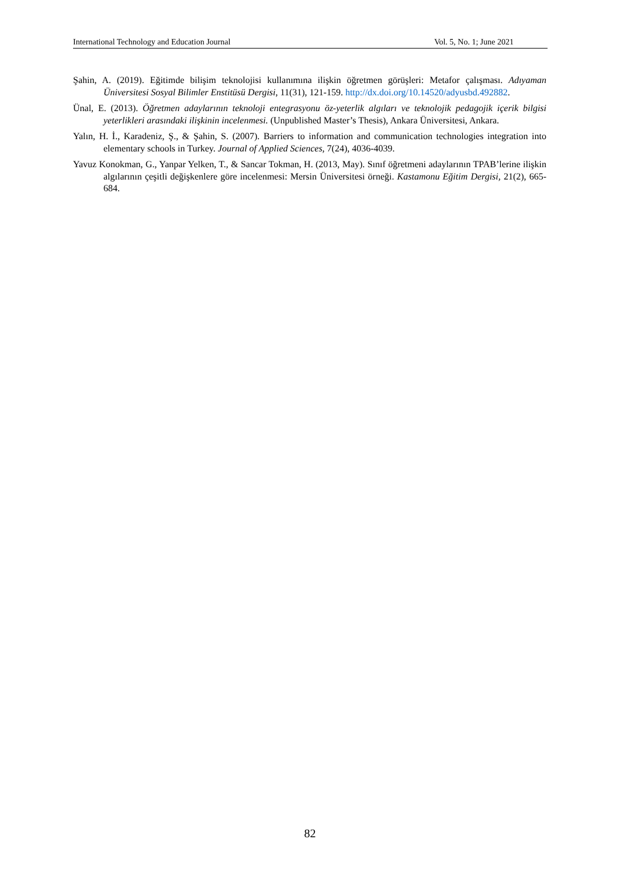International Technology and Education Journal Vol. 5, No. 1; June 2021
Şahin, A. (2019). Eğitimde bilişim teknolojisi kullanımına ilişkin öğretmen görüşleri: Metafor çalışması. Adıyaman Üniversitesi Sosyal Bilimler Enstitüsü Dergisi, 11(31), 121-159. http://dx.doi.org/10.14520/adyusbd.492882.
Ünal, E. (2013). Öğretmen adaylarının teknoloji entegrasyonu öz-yeterlik algıları ve teknolojik pedagojik içerik bilgisi yeterlikleri arasındaki ilişkinin incelenmesi. (Unpublished Master’s Thesis), Ankara Üniversitesi, Ankara.
Yalın, H. İ., Karadeniz, Ş., & Şahin, S. (2007). Barriers to information and communication technologies integration into elementary schools in Turkey. Journal of Applied Sciences, 7(24), 4036-4039.
Yavuz Konokman, G., Yanpar Yelken, T., & Sancar Tokman, H. (2013, May). Sınıf öğretmeni adaylarının TPAB’lerine ilişkin algılarının çeşitli değişkenlere göre incelenmesi: Mersin Üniversitesi örneği. Kastamonu Eğitim Dergisi, 21(2), 665-684.
82